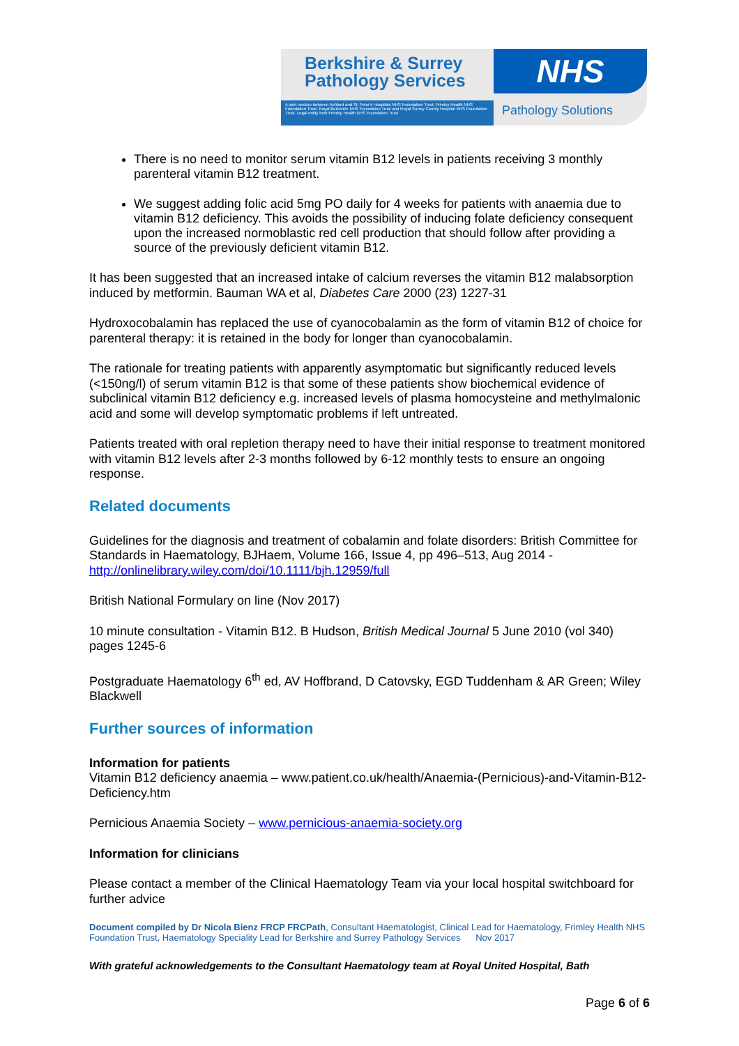Berkshire & Surrey
Pathology Services
A joint venture between Ashford and St. Peter's Hospitals NHS Foundation Trust, Frimley Health NHS Foundation Trust, Royal Berkshire NHS Foundation Trust and Royal Surrey County Hospital NHS Foundation Trust. Legal entity host Frimley Health NHS Foundation Trust
NHS
Pathology Solutions
There is no need to monitor serum vitamin B12 levels in patients receiving 3 monthly parenteral vitamin B12 treatment.
We suggest adding folic acid 5mg PO daily for 4 weeks for patients with anaemia due to vitamin B12 deficiency. This avoids the possibility of inducing folate deficiency consequent upon the increased normoblastic red cell production that should follow after providing a source of the previously deficient vitamin B12.
It has been suggested that an increased intake of calcium reverses the vitamin B12 malabsorption induced by metformin. Bauman WA et al, Diabetes Care 2000 (23) 1227-31
Hydroxocobalamin has replaced the use of cyanocobalamin as the form of vitamin B12 of choice for parenteral therapy: it is retained in the body for longer than cyanocobalamin.
The rationale for treating patients with apparently asymptomatic but significantly reduced levels (<150ng/l) of serum vitamin B12 is that some of these patients show biochemical evidence of subclinical vitamin B12 deficiency e.g. increased levels of plasma homocysteine and methylmalonic acid and some will develop symptomatic problems if left untreated.
Patients treated with oral repletion therapy need to have their initial response to treatment monitored with vitamin B12 levels after 2-3 months followed by 6-12 monthly tests to ensure an ongoing response.
Related documents
Guidelines for the diagnosis and treatment of cobalamin and folate disorders: British Committee for Standards in Haematology, BJHaem, Volume 166, Issue 4, pp 496–513, Aug 2014 - http://onlinelibrary.wiley.com/doi/10.1111/bjh.12959/full
British National Formulary on line (Nov 2017)
10 minute consultation - Vitamin B12. B Hudson, British Medical Journal 5 June 2010 (vol 340) pages 1245-6
Postgraduate Haematology 6<sup>th</sup> ed, AV Hoffbrand, D Catovsky, EGD Tuddenham & AR Green; Wiley Blackwell
Further sources of information
Information for patients
Vitamin B12 deficiency anaemia – www.patient.co.uk/health/Anaemia-(Pernicious)-and-Vitamin-B12-Deficiency.htm
Pernicious Anaemia Society – www.pernicious-anaemia-society.org
Information for clinicians
Please contact a member of the Clinical Haematology Team via your local hospital switchboard for further advice
Document compiled by Dr Nicola Bienz FRCP FRCPath, Consultant Haematologist, Clinical Lead for Haematology, Frimley Health NHS Foundation Trust, Haematology Speciality Lead for Berkshire and Surrey Pathology Services Nov 2017
With grateful acknowledgements to the Consultant Haematology team at Royal United Hospital, Bath
Page 6 of 6